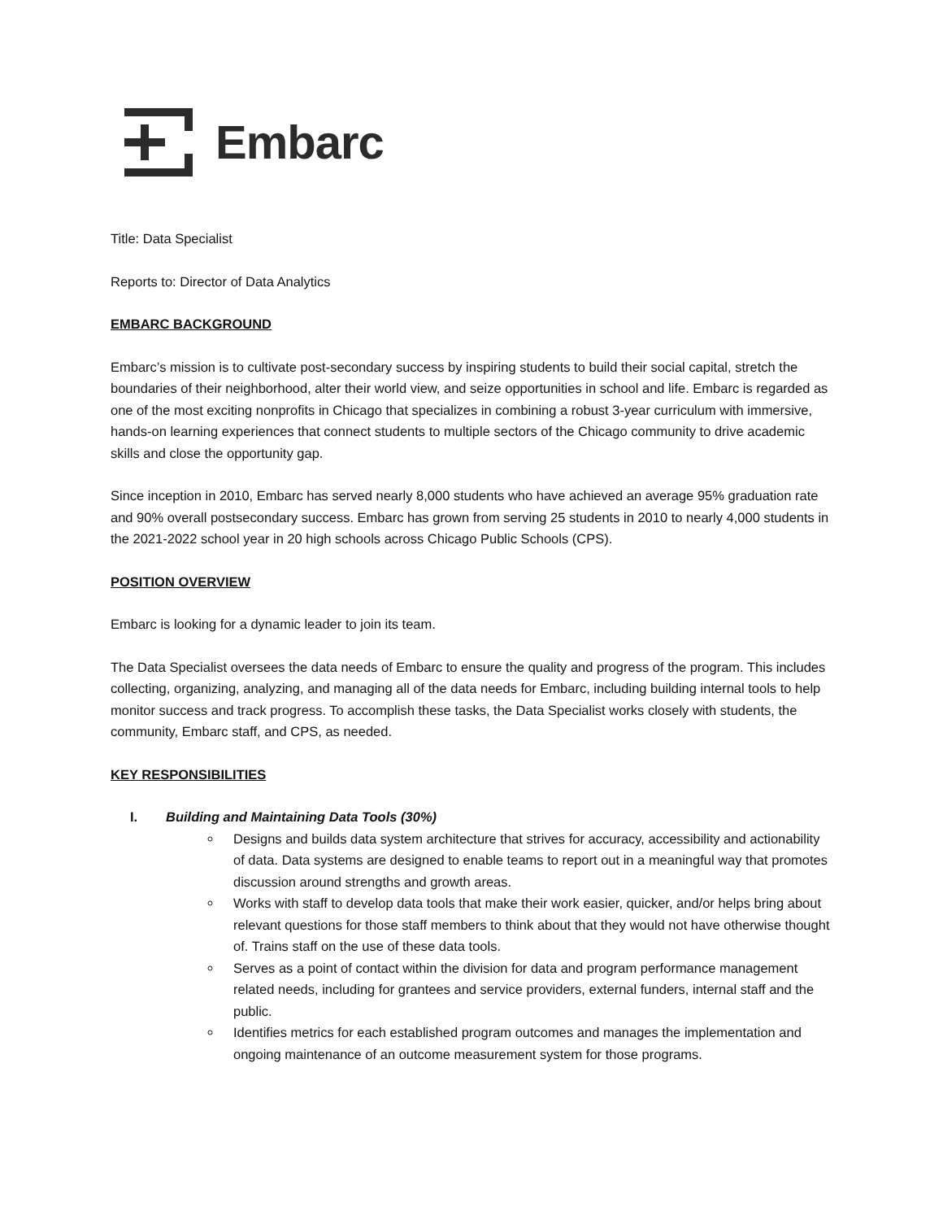Embarc
Title: Data Specialist
Reports to: Director of Data Analytics
EMBARC BACKGROUND
Embarc’s mission is to cultivate post-secondary success by inspiring students to build their social capital, stretch the boundaries of their neighborhood, alter their world view, and seize opportunities in school and life. Embarc is regarded as one of the most exciting nonprofits in Chicago that specializes in combining a robust 3-year curriculum with immersive, hands-on learning experiences that connect students to multiple sectors of the Chicago community to drive academic skills and close the opportunity gap.
Since inception in 2010, Embarc has served nearly 8,000 students who have achieved an average 95% graduation rate and 90% overall postsecondary success. Embarc has grown from serving 25 students in 2010 to nearly 4,000 students in the 2021-2022 school year in 20 high schools across Chicago Public Schools (CPS).
POSITION OVERVIEW
Embarc is looking for a dynamic leader to join its team.
The Data Specialist oversees the data needs of Embarc to ensure the quality and progress of the program. This includes collecting, organizing, analyzing, and managing all of the data needs for Embarc, including building internal tools to help monitor success and track progress. To accomplish these tasks, the Data Specialist works closely with students, the community, Embarc staff, and CPS, as needed.
KEY RESPONSIBILITIES
I. Building and Maintaining Data Tools (30%)
Designs and builds data system architecture that strives for accuracy, accessibility and actionability of data. Data systems are designed to enable teams to report out in a meaningful way that promotes discussion around strengths and growth areas.
Works with staff to develop data tools that make their work easier, quicker, and/or helps bring about relevant questions for those staff members to think about that they would not have otherwise thought of. Trains staff on the use of these data tools.
Serves as a point of contact within the division for data and program performance management related needs, including for grantees and service providers, external funders, internal staff and the public.
Identifies metrics for each established program outcomes and manages the implementation and ongoing maintenance of an outcome measurement system for those programs.